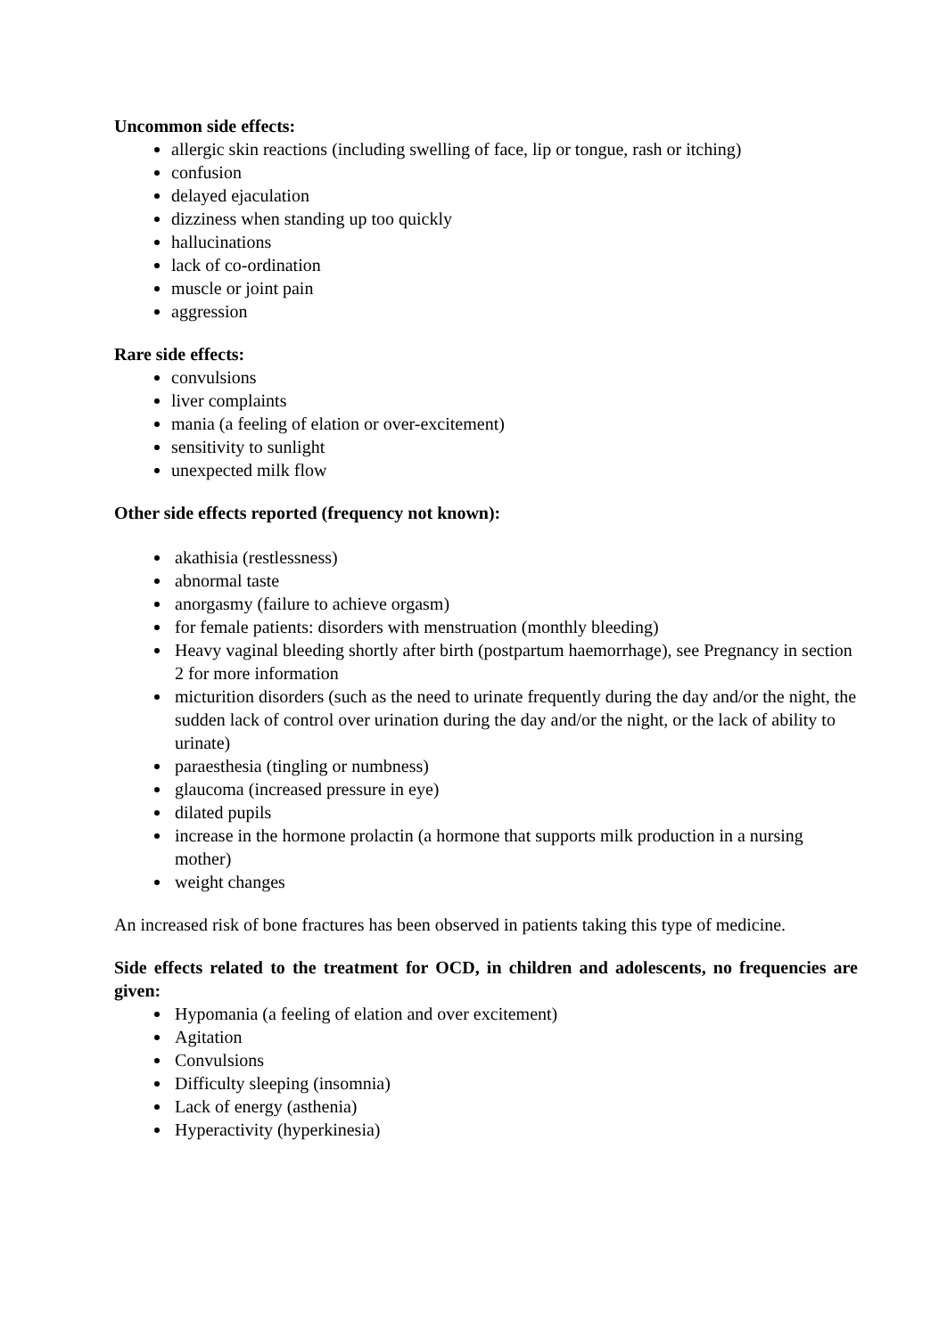Uncommon side effects:
allergic skin reactions (including swelling of face, lip or tongue, rash or itching)
confusion
delayed ejaculation
dizziness when standing up too quickly
hallucinations
lack of co-ordination
muscle or joint pain
aggression
Rare side effects:
convulsions
liver complaints
mania (a feeling of elation or over-excitement)
sensitivity to sunlight
unexpected milk flow
Other side effects reported (frequency not known):
akathisia (restlessness)
abnormal taste
anorgasmy (failure to achieve orgasm)
for female patients: disorders with menstruation (monthly bleeding)
Heavy vaginal bleeding shortly after birth (postpartum haemorrhage), see Pregnancy in section 2 for more information
micturition disorders (such as the need to urinate frequently during the day and/or the night, the sudden lack of control over urination during the day and/or the night, or the lack of ability to urinate)
paraesthesia (tingling or numbness)
glaucoma (increased pressure in eye)
dilated pupils
increase in the hormone prolactin (a hormone that supports milk production in a nursing mother)
weight changes
An increased risk of bone fractures has been observed in patients taking this type of medicine.
Side effects related to the treatment for OCD, in children and adolescents, no frequencies are given:
Hypomania (a feeling of elation and over excitement)
Agitation
Convulsions
Difficulty sleeping (insomnia)
Lack of energy (asthenia)
Hyperactivity (hyperkinesia)